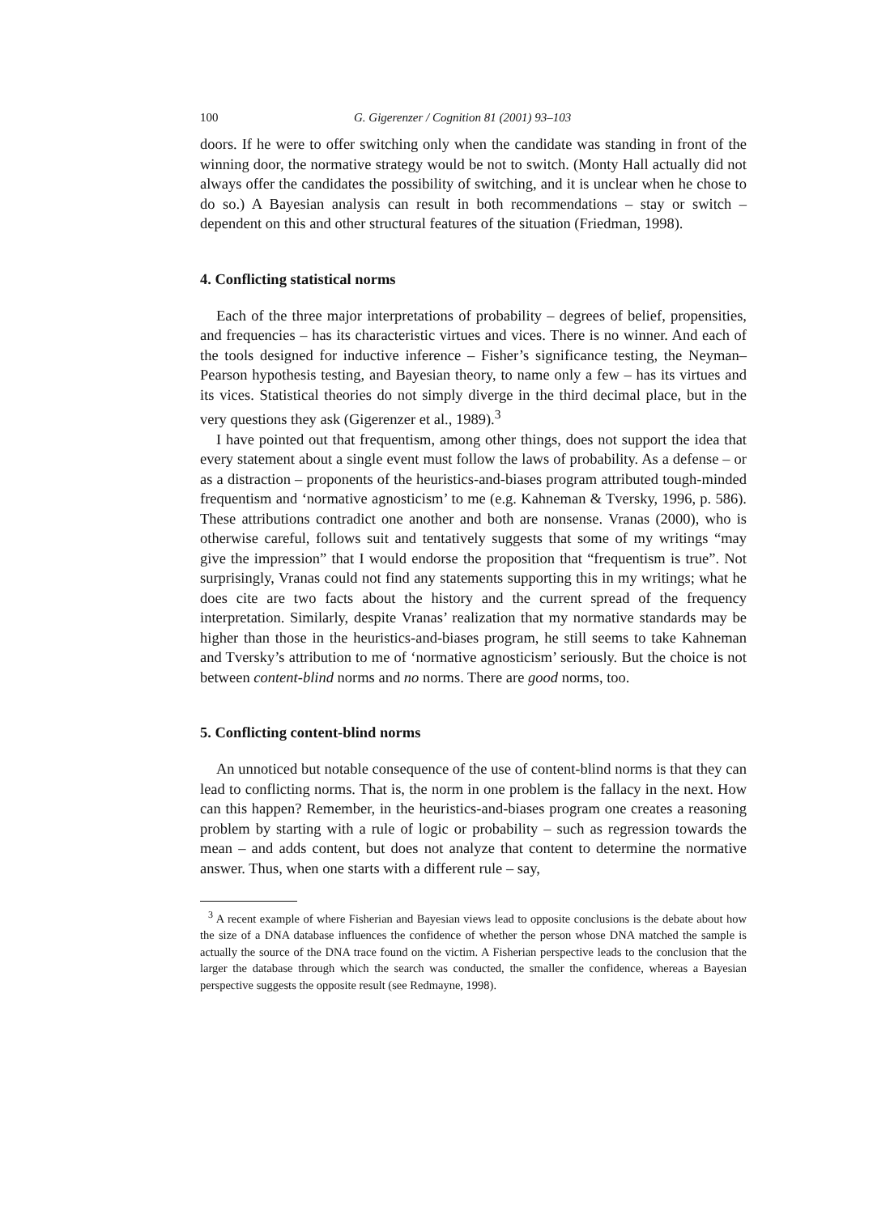100 G. Gigerenzer / Cognition 81 (2001) 93–103
doors. If he were to offer switching only when the candidate was standing in front of the winning door, the normative strategy would be not to switch. (Monty Hall actually did not always offer the candidates the possibility of switching, and it is unclear when he chose to do so.) A Bayesian analysis can result in both recommendations – stay or switch – dependent on this and other structural features of the situation (Friedman, 1998).
4. Conflicting statistical norms
Each of the three major interpretations of probability – degrees of belief, propensities, and frequencies – has its characteristic virtues and vices. There is no winner. And each of the tools designed for inductive inference – Fisher’s significance testing, the Neyman–Pearson hypothesis testing, and Bayesian theory, to name only a few – has its virtues and its vices. Statistical theories do not simply diverge in the third decimal place, but in the very questions they ask (Gigerenzer et al., 1989).<sup>3</sup>
I have pointed out that frequentism, among other things, does not support the idea that every statement about a single event must follow the laws of probability. As a defense – or as a distraction – proponents of the heuristics-and-biases program attributed tough-minded frequentism and ‘normative agnosticism’ to me (e.g. Kahneman & Tversky, 1996, p. 586). These attributions contradict one another and both are nonsense. Vranas (2000), who is otherwise careful, follows suit and tentatively suggests that some of my writings “may give the impression” that I would endorse the proposition that “frequentism is true”. Not surprisingly, Vranas could not find any statements supporting this in my writings; what he does cite are two facts about the history and the current spread of the frequency interpretation. Similarly, despite Vranas’ realization that my normative standards may be higher than those in the heuristics-and-biases program, he still seems to take Kahneman and Tversky’s attribution to me of ‘normative agnosticism’ seriously. But the choice is not between content-blind norms and no norms. There are good norms, too.
5. Conflicting content-blind norms
An unnoticed but notable consequence of the use of content-blind norms is that they can lead to conflicting norms. That is, the norm in one problem is the fallacy in the next. How can this happen? Remember, in the heuristics-and-biases program one creates a reasoning problem by starting with a rule of logic or probability – such as regression towards the mean – and adds content, but does not analyze that content to determine the normative answer. Thus, when one starts with a different rule – say,
<sup>3</sup> A recent example of where Fisherian and Bayesian views lead to opposite conclusions is the debate about how the size of a DNA database influences the confidence of whether the person whose DNA matched the sample is actually the source of the DNA trace found on the victim. A Fisherian perspective leads to the conclusion that the larger the database through which the search was conducted, the smaller the confidence, whereas a Bayesian perspective suggests the opposite result (see Redmayne, 1998).